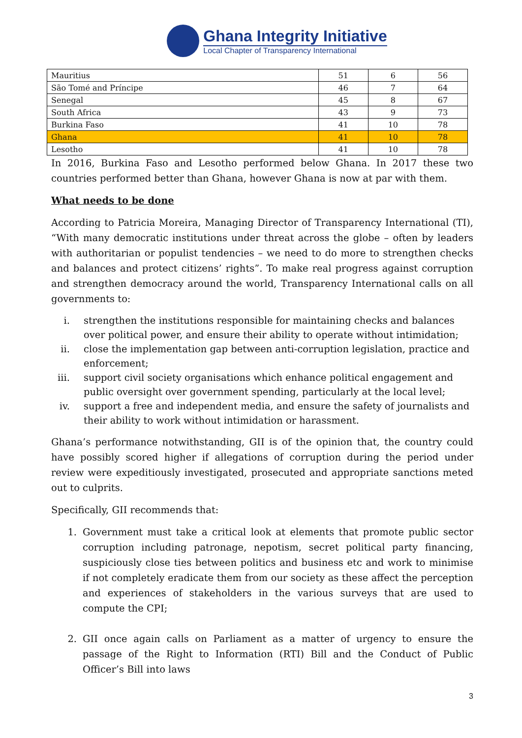Ghana Integrity Initiative
Local Chapter of Transparency International
| Mauritius | 51 | 6 | 56 |
| São Tomé and Príncipe | 46 | 7 | 64 |
| Senegal | 45 | 8 | 67 |
| South Africa | 43 | 9 | 73 |
| Burkina Faso | 41 | 10 | 78 |
| Ghana | 41 | 10 | 78 |
| Lesotho | 41 | 10 | 78 |
In 2016, Burkina Faso and Lesotho performed below Ghana. In 2017 these two countries performed better than Ghana, however Ghana is now at par with them.
What needs to be done
According to Patricia Moreira, Managing Director of Transparency International (TI), “With many democratic institutions under threat across the globe – often by leaders with authoritarian or populist tendencies – we need to do more to strengthen checks and balances and protect citizens’ rights”. To make real progress against corruption and strengthen democracy around the world, Transparency International calls on all governments to:
i. strengthen the institutions responsible for maintaining checks and balances over political power, and ensure their ability to operate without intimidation;
ii. close the implementation gap between anti-corruption legislation, practice and enforcement;
iii. support civil society organisations which enhance political engagement and public oversight over government spending, particularly at the local level;
iv. support a free and independent media, and ensure the safety of journalists and their ability to work without intimidation or harassment.
Ghana’s performance notwithstanding, GII is of the opinion that, the country could have possibly scored higher if allegations of corruption during the period under review were expeditiously investigated, prosecuted and appropriate sanctions meted out to culprits.
Specifically, GII recommends that:
1. Government must take a critical look at elements that promote public sector corruption including patronage, nepotism, secret political party financing, suspiciously close ties between politics and business etc and work to minimise if not completely eradicate them from our society as these affect the perception and experiences of stakeholders in the various surveys that are used to compute the CPI;
2. GII once again calls on Parliament as a matter of urgency to ensure the passage of the Right to Information (RTI) Bill and the Conduct of Public Officer’s Bill into laws
3